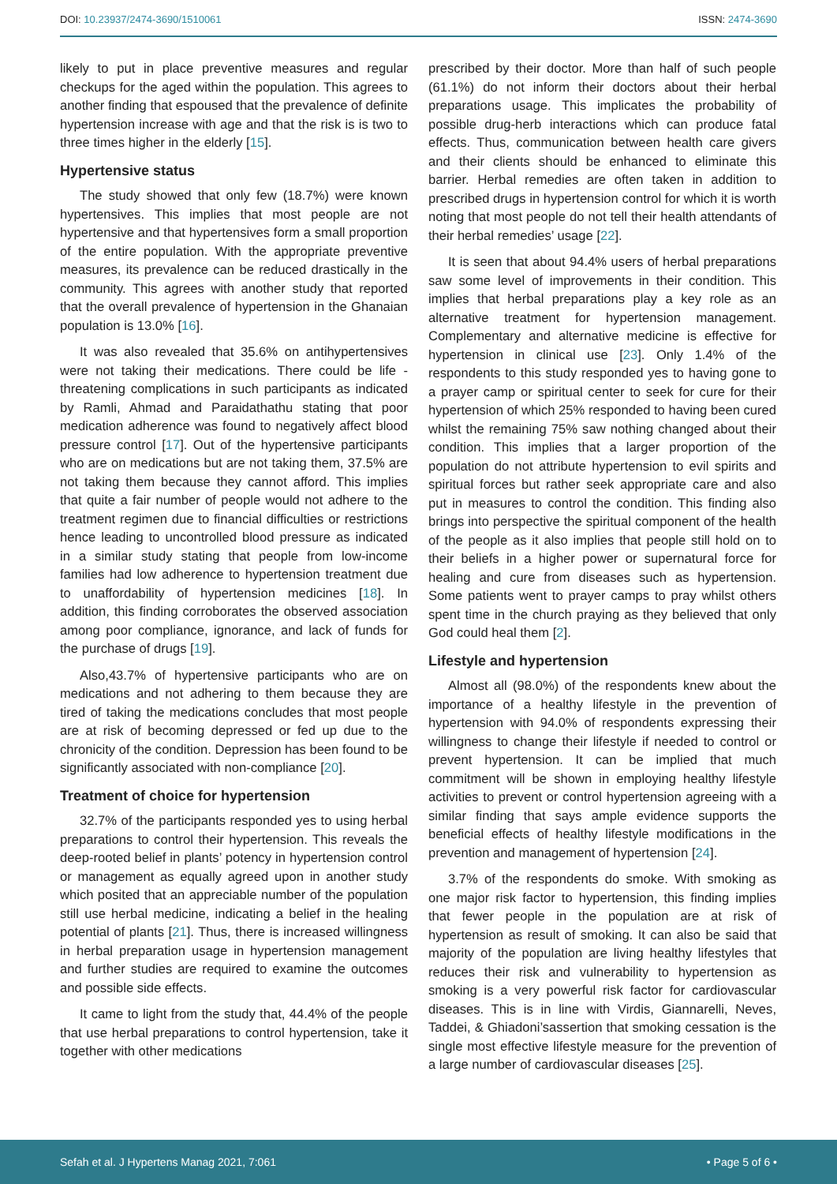DOI: 10.23937/2474-3690/1510061 ISSN: 2474-3690
likely to put in place preventive measures and regular checkups for the aged within the population. This agrees to another finding that espoused that the prevalence of definite hypertension increase with age and that the risk is is two to three times higher in the elderly [15].
Hypertensive status
The study showed that only few (18.7%) were known hypertensives. This implies that most people are not hypertensive and that hypertensives form a small proportion of the entire population. With the appropriate preventive measures, its prevalence can be reduced drastically in the community. This agrees with another study that reported that the overall prevalence of hypertension in the Ghanaian population is 13.0% [16].
It was also revealed that 35.6% on antihypertensives were not taking their medications. There could be life - threatening complications in such participants as indicated by Ramli, Ahmad and Paraidathathu stating that poor medication adherence was found to negatively affect blood pressure control [17]. Out of the hypertensive participants who are on medications but are not taking them, 37.5% are not taking them because they cannot afford. This implies that quite a fair number of people would not adhere to the treatment regimen due to financial difficulties or restrictions hence leading to uncontrolled blood pressure as indicated in a similar study stating that people from low-income families had low adherence to hypertension treatment due to unaffordability of hypertension medicines [18]. In addition, this finding corroborates the observed association among poor compliance, ignorance, and lack of funds for the purchase of drugs [19].
Also,43.7% of hypertensive participants who are on medications and not adhering to them because they are tired of taking the medications concludes that most people are at risk of becoming depressed or fed up due to the chronicity of the condition. Depression has been found to be significantly associated with non-compliance [20].
Treatment of choice for hypertension
32.7% of the participants responded yes to using herbal preparations to control their hypertension. This reveals the deep-rooted belief in plants’ potency in hypertension control or management as equally agreed upon in another study which posited that an appreciable number of the population still use herbal medicine, indicating a belief in the healing potential of plants [21]. Thus, there is increased willingness in herbal preparation usage in hypertension management and further studies are required to examine the outcomes and possible side effects.
It came to light from the study that, 44.4% of the people that use herbal preparations to control hypertension, take it together with other medications
prescribed by their doctor. More than half of such people (61.1%) do not inform their doctors about their herbal preparations usage. This implicates the probability of possible drug-herb interactions which can produce fatal effects. Thus, communication between health care givers and their clients should be enhanced to eliminate this barrier. Herbal remedies are often taken in addition to prescribed drugs in hypertension control for which it is worth noting that most people do not tell their health attendants of their herbal remedies’ usage [22].
It is seen that about 94.4% users of herbal preparations saw some level of improvements in their condition. This implies that herbal preparations play a key role as an alternative treatment for hypertension management. Complementary and alternative medicine is effective for hypertension in clinical use [23]. Only 1.4% of the respondents to this study responded yes to having gone to a prayer camp or spiritual center to seek for cure for their hypertension of which 25% responded to having been cured whilst the remaining 75% saw nothing changed about their condition. This implies that a larger proportion of the population do not attribute hypertension to evil spirits and spiritual forces but rather seek appropriate care and also put in measures to control the condition. This finding also brings into perspective the spiritual component of the health of the people as it also implies that people still hold on to their beliefs in a higher power or supernatural force for healing and cure from diseases such as hypertension. Some patients went to prayer camps to pray whilst others spent time in the church praying as they believed that only God could heal them [2].
Lifestyle and hypertension
Almost all (98.0%) of the respondents knew about the importance of a healthy lifestyle in the prevention of hypertension with 94.0% of respondents expressing their willingness to change their lifestyle if needed to control or prevent hypertension. It can be implied that much commitment will be shown in employing healthy lifestyle activities to prevent or control hypertension agreeing with a similar finding that says ample evidence supports the beneficial effects of healthy lifestyle modifications in the prevention and management of hypertension [24].
3.7% of the respondents do smoke. With smoking as one major risk factor to hypertension, this finding implies that fewer people in the population are at risk of hypertension as result of smoking. It can also be said that majority of the population are living healthy lifestyles that reduces their risk and vulnerability to hypertension as smoking is a very powerful risk factor for cardiovascular diseases. This is in line with Virdis, Giannarelli, Neves, Taddei, & Ghiadoni’sassertion that smoking cessation is the single most effective lifestyle measure for the prevention of a large number of cardiovascular diseases [25].
Sefah et al. J Hypertens Manag 2021, 7:061 • Page 5 of 6 •